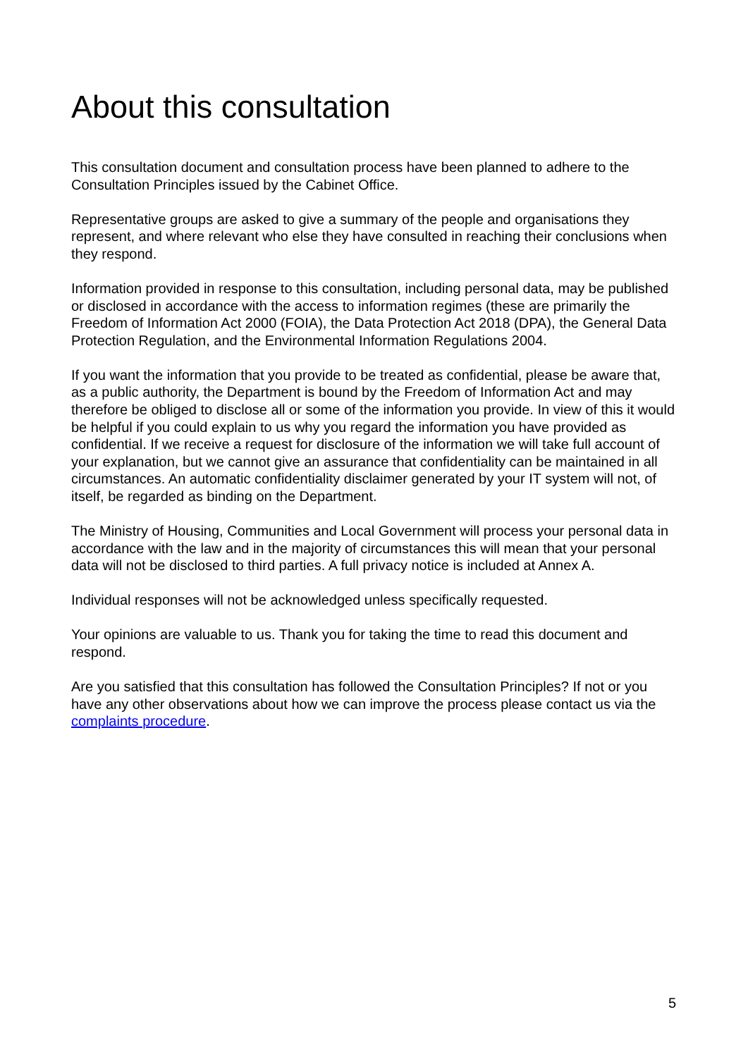About this consultation
This consultation document and consultation process have been planned to adhere to the Consultation Principles issued by the Cabinet Office.
Representative groups are asked to give a summary of the people and organisations they represent, and where relevant who else they have consulted in reaching their conclusions when they respond.
Information provided in response to this consultation, including personal data, may be published or disclosed in accordance with the access to information regimes (these are primarily the Freedom of Information Act 2000 (FOIA), the Data Protection Act 2018 (DPA), the General Data Protection Regulation, and the Environmental Information Regulations 2004.
If you want the information that you provide to be treated as confidential, please be aware that, as a public authority, the Department is bound by the Freedom of Information Act and may therefore be obliged to disclose all or some of the information you provide. In view of this it would be helpful if you could explain to us why you regard the information you have provided as confidential. If we receive a request for disclosure of the information we will take full account of your explanation, but we cannot give an assurance that confidentiality can be maintained in all circumstances. An automatic confidentiality disclaimer generated by your IT system will not, of itself, be regarded as binding on the Department.
The Ministry of Housing, Communities and Local Government will process your personal data in accordance with the law and in the majority of circumstances this will mean that your personal data will not be disclosed to third parties. A full privacy notice is included at Annex A.
Individual responses will not be acknowledged unless specifically requested.
Your opinions are valuable to us. Thank you for taking the time to read this document and respond.
Are you satisfied that this consultation has followed the Consultation Principles? If not or you have any other observations about how we can improve the process please contact us via the complaints procedure.
5